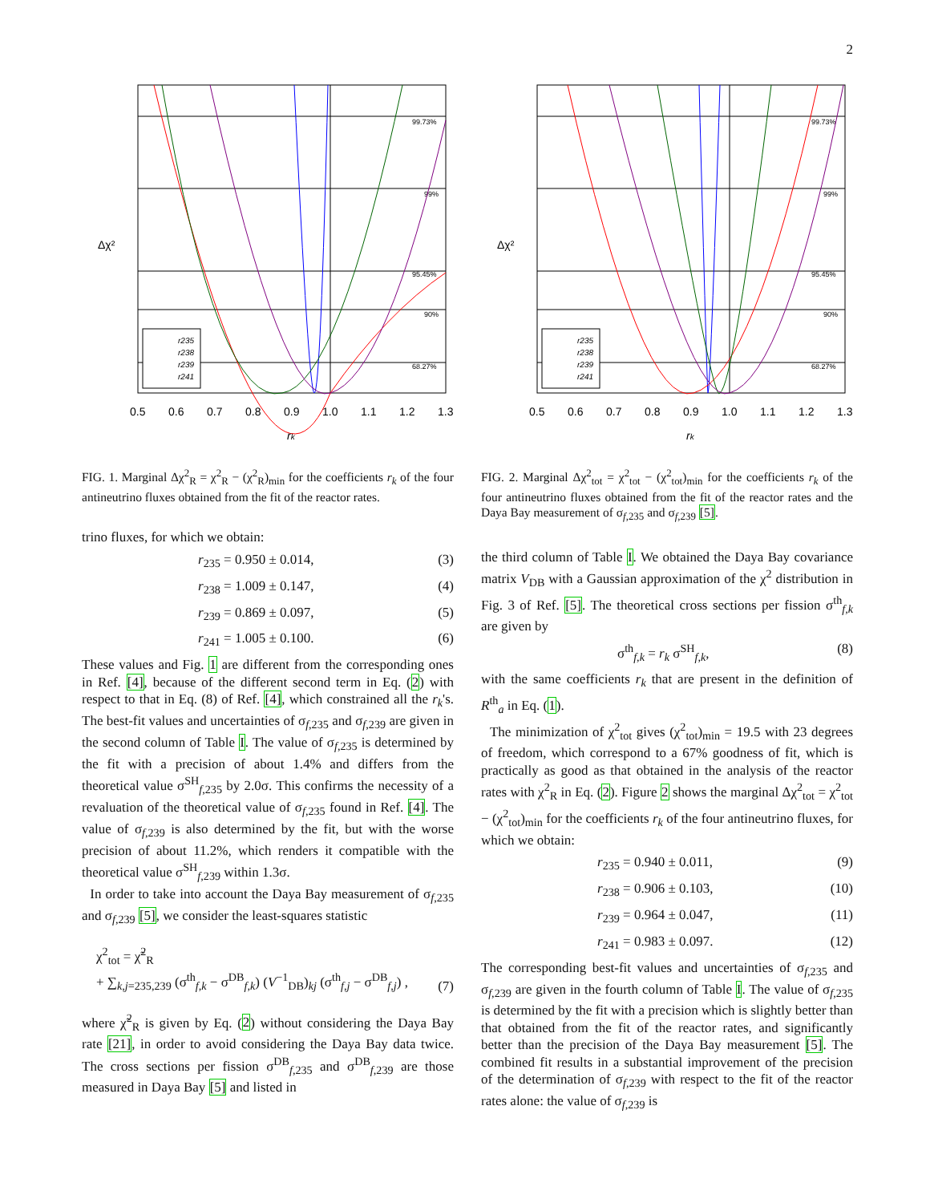2
99.73%
99%
95.45%
90%
68.27%
r235
r238
r239
r241
0.5
0.6
0.7
0.8
0.9
1.0
1.1
1.2
1.3
rk
Δχ²
FIG. 1. Marginal Δχ<sup>2</sup><sub>R</sub> = χ<sup>2</sup><sub>R</sub> − (χ<sup>2</sup><sub>R</sub>)<sub>min</sub> for the coefficients r<sub>k</sub> of the four antineutrino fluxes obtained from the fit of the reactor rates.
trino fluxes, for which we obtain:
r<sub>235</sub> = 0.950 ± 0.014, (3)
r<sub>238</sub> = 1.009 ± 0.147, (4)
r<sub>239</sub> = 0.869 ± 0.097, (5)
r<sub>241</sub> = 1.005 ± 0.100. (6)
These values and Fig. 1 are different from the corresponding ones in Ref. [4], because of the different second term in Eq. (2) with respect to that in Eq. (8) of Ref. [4], which constrained all the r<sub>k</sub>'s. The best-fit values and uncertainties of σ<sub>f,235</sub> and σ<sub>f,239</sub> are given in the second column of Table I. The value of σ<sub>f,235</sub> is determined by the fit with a precision of about 1.4% and differs from the theoretical value σ<sup>SH</sup><sub>f,235</sub> by 2.0σ. This confirms the necessity of a revaluation of the theoretical value of σ<sub>f,235</sub> found in Ref. [4]. The value of σ<sub>f,239</sub> is also determined by the fit, but with the worse precision of about 11.2%, which renders it compatible with the theoretical value σ<sup>SH</sup><sub>f,239</sub> within 1.3σ.
In order to take into account the Daya Bay measurement of σ<sub>f,235</sub> and σ<sub>f,239</sub> [5], we consider the least-squares statistic
χ<sup>2</sup><sub>tot</sub> = χ̃<sup>2</sup><sub>R</sub>
+ ∑<sub>k,j=235,239</sub> (σ<sup>th</sup><sub>f,k</sub> − σ<sup>DB</sup><sub>f,k</sub>) (V<sup>−1</sup><sub>DB</sub>)<sub>kj</sub> (σ<sup>th</sup><sub>f,j</sub> − σ<sup>DB</sup><sub>f,j</sub>) , (7)
where χ̃<sup>2</sup><sub>R</sub> is given by Eq. (2) without considering the Daya Bay rate [21], in order to avoid considering the Daya Bay data twice. The cross sections per fission σ<sup>DB</sup><sub>f,235</sub> and σ<sup>DB</sup><sub>f,239</sub> are those measured in Daya Bay [5] and listed in
99.73%
99%
95.45%
90%
68.27%
r235
r238
r239
r241
0.5
0.6
0.7
0.8
0.9
1.0
1.1
1.2
1.3
rk
Δχ²
FIG. 2. Marginal Δχ<sup>2</sup><sub>tot</sub> = χ<sup>2</sup><sub>tot</sub> − (χ<sup>2</sup><sub>tot</sub>)<sub>min</sub> for the coefficients r<sub>k</sub> of the four antineutrino fluxes obtained from the fit of the reactor rates and the Daya Bay measurement of σ<sub>f,235</sub> and σ<sub>f,239</sub> [5].
the third column of Table I. We obtained the Daya Bay covariance matrix V<sub>DB</sub> with a Gaussian approximation of the χ<sup>2</sup> distribution in Fig. 3 of Ref. [5]. The theoretical cross sections per fission σ<sup>th</sup><sub>f,k</sub> are given by
σ<sup>th</sup><sub>f,k</sub> = r<sub>k</sub> σ<sup>SH</sup><sub>f,k</sub>, (8)
with the same coefficients r<sub>k</sub> that are present in the definition of R<sup>th</sup><sub>a</sub> in Eq. (1).
The minimization of χ<sup>2</sup><sub>tot</sub> gives (χ<sup>2</sup><sub>tot</sub>)<sub>min</sub> = 19.5 with 23 degrees of freedom, which correspond to a 67% goodness of fit, which is practically as good as that obtained in the analysis of the reactor rates with χ<sup>2</sup><sub>R</sub> in Eq. (2). Figure 2 shows the marginal Δχ<sup>2</sup><sub>tot</sub> = χ<sup>2</sup><sub>tot</sub> − (χ<sup>2</sup><sub>tot</sub>)<sub>min</sub> for the coefficients r<sub>k</sub> of the four antineutrino fluxes, for which we obtain:
r<sub>235</sub> = 0.940 ± 0.011, (9)
r<sub>238</sub> = 0.906 ± 0.103, (10)
r<sub>239</sub> = 0.964 ± 0.047, (11)
r<sub>241</sub> = 0.983 ± 0.097. (12)
The corresponding best-fit values and uncertainties of σ<sub>f,235</sub> and σ<sub>f,239</sub> are given in the fourth column of Table I. The value of σ<sub>f,235</sub> is determined by the fit with a precision which is slightly better than that obtained from the fit of the reactor rates, and significantly better than the precision of the Daya Bay measurement [5]. The combined fit results in a substantial improvement of the precision of the determination of σ<sub>f,239</sub> with respect to the fit of the reactor rates alone: the value of σ<sub>f,239</sub> is